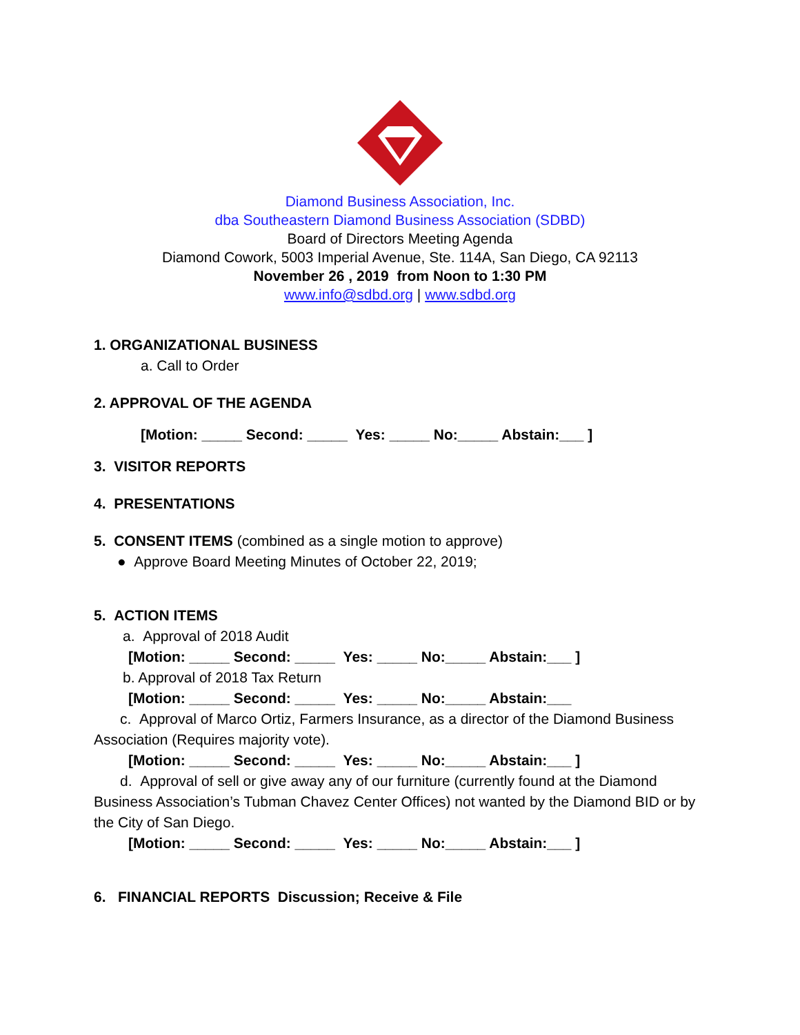Diamond Business Association, Inc.
dba Southeastern Diamond Business Association (SDBD)
Board of Directors Meeting Agenda
Diamond Cowork, 5003 Imperial Avenue, Ste. 114A, San Diego, CA 92113
November 26 , 2019 from Noon to 1:30 PM
www.info@sdbd.org | www.sdbd.org
1. ORGANIZATIONAL BUSINESS
a. Call to Order
2. APPROVAL OF THE AGENDA
[Motion: _____ Second: _____ Yes: _____ No:_____ Abstain:___ ]
3. VISITOR REPORTS
4. PRESENTATIONS
5. CONSENT ITEMS (combined as a single motion to approve)
● Approve Board Meeting Minutes of October 22, 2019;
5. ACTION ITEMS
a. Approval of 2018 Audit
[Motion: _____ Second: _____ Yes: _____ No:_____ Abstain:___ ]
b. Approval of 2018 Tax Return
[Motion: _____ Second: _____ Yes: _____ No:_____ Abstain:___
c. Approval of Marco Ortiz, Farmers Insurance, as a director of the Diamond Business Association (Requires majority vote).
[Motion: _____ Second: _____ Yes: _____ No:_____ Abstain:___ ]
d. Approval of sell or give away any of our furniture (currently found at the Diamond Business Association’s Tubman Chavez Center Offices) not wanted by the Diamond BID or by the City of San Diego.
[Motion: _____ Second: _____ Yes: _____ No:_____ Abstain:___ ]
6. FINANCIAL REPORTS Discussion; Receive & File